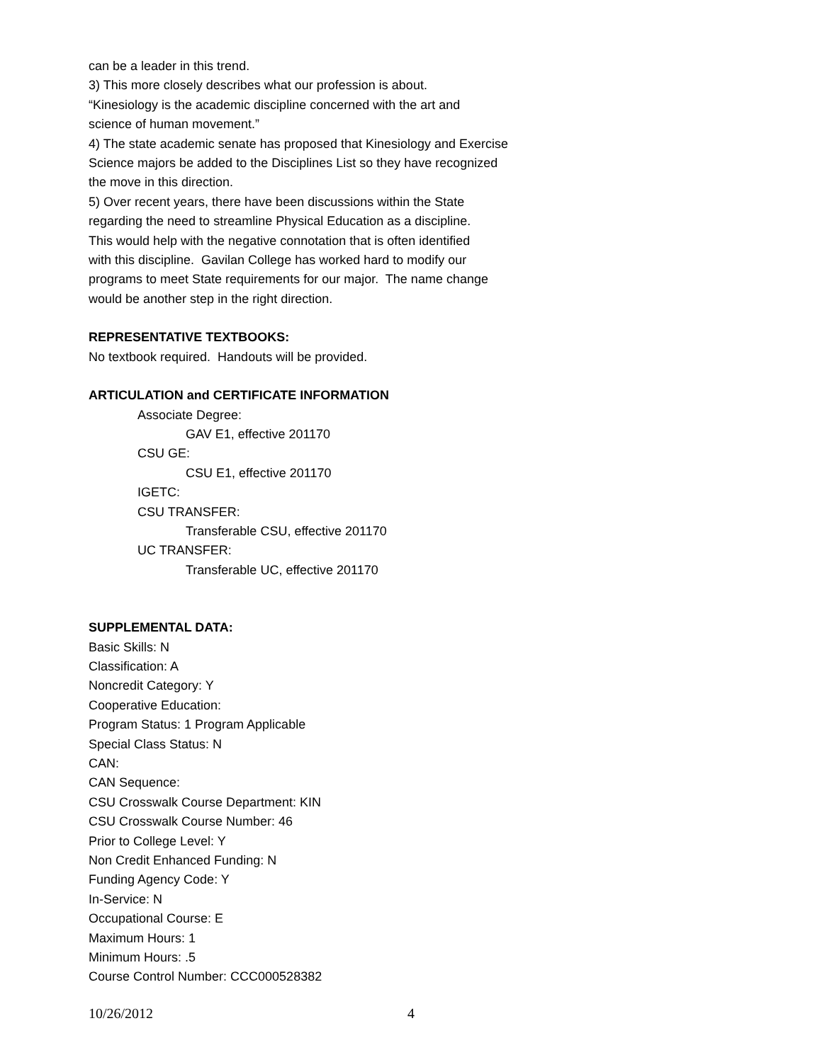can be a leader in this trend.
3) This more closely describes what our profession is about.
“Kinesiology is the academic discipline concerned with the art and
science of human movement.”
4) The state academic senate has proposed that Kinesiology and Exercise
Science majors be added to the Disciplines List so they have recognized
the move in this direction.
5) Over recent years, there have been discussions within the State
regarding the need to streamline Physical Education as a discipline.
This would help with the negative connotation that is often identified
with this discipline. Gavilan College has worked hard to modify our
programs to meet State requirements for our major. The name change
would be another step in the right direction.
REPRESENTATIVE TEXTBOOKS:
No textbook required. Handouts will be provided.
ARTICULATION and CERTIFICATE INFORMATION
Associate Degree:
GAV E1, effective 201170
CSU GE:
CSU E1, effective 201170
IGETC:
CSU TRANSFER:
Transferable CSU, effective 201170
UC TRANSFER:
Transferable UC, effective 201170
SUPPLEMENTAL DATA:
Basic Skills: N
Classification: A
Noncredit Category: Y
Cooperative Education:
Program Status: 1 Program Applicable
Special Class Status: N
CAN:
CAN Sequence:
CSU Crosswalk Course Department: KIN
CSU Crosswalk Course Number: 46
Prior to College Level: Y
Non Credit Enhanced Funding: N
Funding Agency Code: Y
In-Service: N
Occupational Course: E
Maximum Hours: 1
Minimum Hours: .5
Course Control Number: CCC000528382
10/26/2012 4